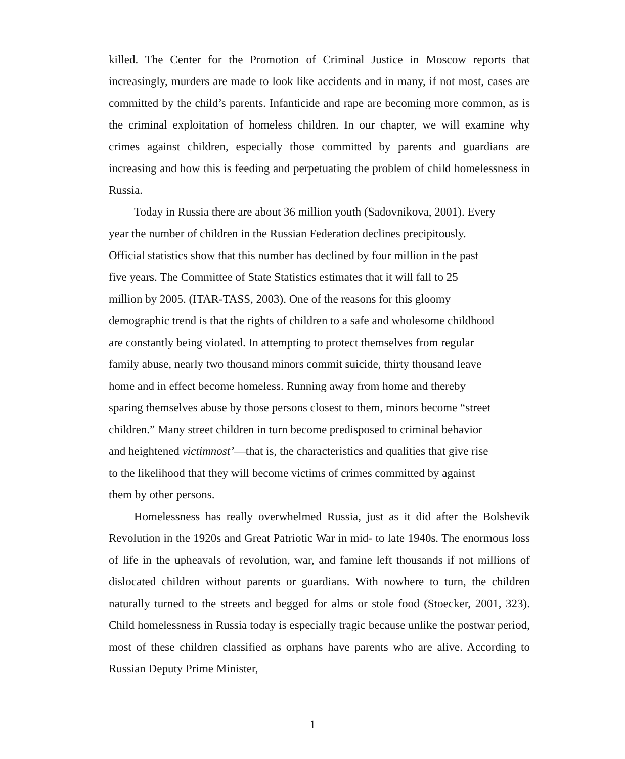killed. The Center for the Promotion of Criminal Justice in Moscow reports that increasingly, murders are made to look like accidents and in many, if not most, cases are committed by the child’s parents. Infanticide and rape are becoming more common, as is the criminal exploitation of homeless children. In our chapter, we will examine why crimes against children, especially those committed by parents and guardians are increasing and how this is feeding and perpetuating the problem of child homelessness in Russia.
Today in Russia there are about 36 million youth (Sadovnikova, 2001). Every
year the number of children in the Russian Federation declines precipitously.
Official statistics show that this number has declined by four million in the past
five years. The Committee of State Statistics estimates that it will fall to 25
million by 2005. (ITAR-TASS, 2003). One of the reasons for this gloomy
demographic trend is that the rights of children to a safe and wholesome childhood
are constantly being violated. In attempting to protect themselves from regular
family abuse, nearly two thousand minors commit suicide, thirty thousand leave
home and in effect become homeless. Running away from home and thereby
sparing themselves abuse by those persons closest to them, minors become “street
children.” Many street children in turn become predisposed to criminal behavior
and heightened victimnost’—that is, the characteristics and qualities that give rise
to the likelihood that they will become victims of crimes committed by against
them by other persons.
Homelessness has really overwhelmed Russia, just as it did after the Bolshevik Revolution in the 1920s and Great Patriotic War in mid- to late 1940s. The enormous loss of life in the upheavals of revolution, war, and famine left thousands if not millions of dislocated children without parents or guardians. With nowhere to turn, the children naturally turned to the streets and begged for alms or stole food (Stoecker, 2001, 323). Child homelessness in Russia today is especially tragic because unlike the postwar period, most of these children classified as orphans have parents who are alive. According to Russian Deputy Prime Minister,
1